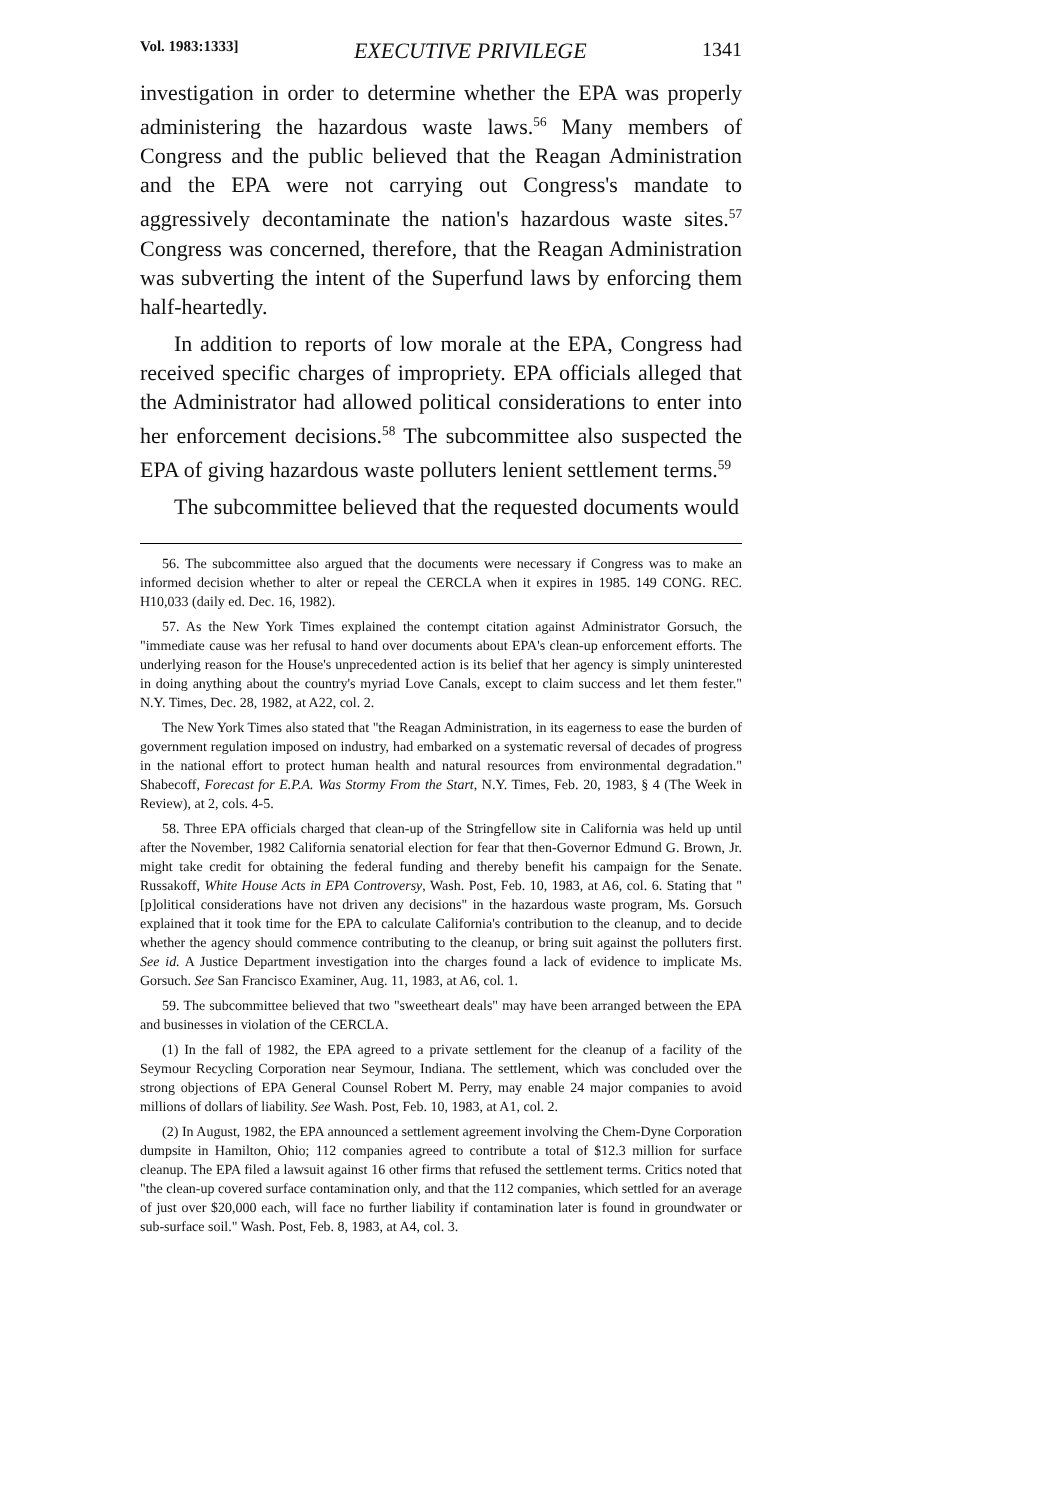Vol. 1983:1333] EXECUTIVE PRIVILEGE 1341
investigation in order to determine whether the EPA was properly administering the hazardous waste laws.<sup>56</sup> Many members of Congress and the public believed that the Reagan Administration and the EPA were not carrying out Congress's mandate to aggressively decontaminate the nation's hazardous waste sites.<sup>57</sup> Congress was concerned, therefore, that the Reagan Administration was subverting the intent of the Superfund laws by enforcing them half-heartedly.
In addition to reports of low morale at the EPA, Congress had received specific charges of impropriety. EPA officials alleged that the Administrator had allowed political considerations to enter into her enforcement decisions.<sup>58</sup> The subcommittee also suspected the EPA of giving hazardous waste polluters lenient settlement terms.<sup>59</sup>
The subcommittee believed that the requested documents would
56. The subcommittee also argued that the documents were necessary if Congress was to make an informed decision whether to alter or repeal the CERCLA when it expires in 1985. 149 CONG. REC. H10,033 (daily ed. Dec. 16, 1982).
57. As the New York Times explained the contempt citation against Administrator Gorsuch, the "immediate cause was her refusal to hand over documents about EPA's clean-up enforcement efforts. The underlying reason for the House's unprecedented action is its belief that her agency is simply uninterested in doing anything about the country's myriad Love Canals, except to claim success and let them fester." N.Y. Times, Dec. 28, 1982, at A22, col. 2.
The New York Times also stated that "the Reagan Administration, in its eagerness to ease the burden of government regulation imposed on industry, had embarked on a systematic reversal of decades of progress in the national effort to protect human health and natural resources from environmental degradation." Shabecoff, Forecast for E.P.A. Was Stormy From the Start, N.Y. Times, Feb. 20, 1983, § 4 (The Week in Review), at 2, cols. 4-5.
58. Three EPA officials charged that clean-up of the Stringfellow site in California was held up until after the November, 1982 California senatorial election for fear that then-Governor Edmund G. Brown, Jr. might take credit for obtaining the federal funding and thereby benefit his campaign for the Senate. Russakoff, White House Acts in EPA Controversy, Wash. Post, Feb. 10, 1983, at A6, col. 6. Stating that "[p]olitical considerations have not driven any decisions" in the hazardous waste program, Ms. Gorsuch explained that it took time for the EPA to calculate California's contribution to the cleanup, and to decide whether the agency should commence contributing to the cleanup, or bring suit against the polluters first. See id. A Justice Department investigation into the charges found a lack of evidence to implicate Ms. Gorsuch. See San Francisco Examiner, Aug. 11, 1983, at A6, col. 1.
59. The subcommittee believed that two "sweetheart deals" may have been arranged between the EPA and businesses in violation of the CERCLA.
(1) In the fall of 1982, the EPA agreed to a private settlement for the cleanup of a facility of the Seymour Recycling Corporation near Seymour, Indiana. The settlement, which was concluded over the strong objections of EPA General Counsel Robert M. Perry, may enable 24 major companies to avoid millions of dollars of liability. See Wash. Post, Feb. 10, 1983, at A1, col. 2.
(2) In August, 1982, the EPA announced a settlement agreement involving the Chem-Dyne Corporation dumpsite in Hamilton, Ohio; 112 companies agreed to contribute a total of $12.3 million for surface cleanup. The EPA filed a lawsuit against 16 other firms that refused the settlement terms. Critics noted that "the clean-up covered surface contamination only, and that the 112 companies, which settled for an average of just over $20,000 each, will face no further liability if contamination later is found in groundwater or sub-surface soil." Wash. Post, Feb. 8, 1983, at A4, col. 3.